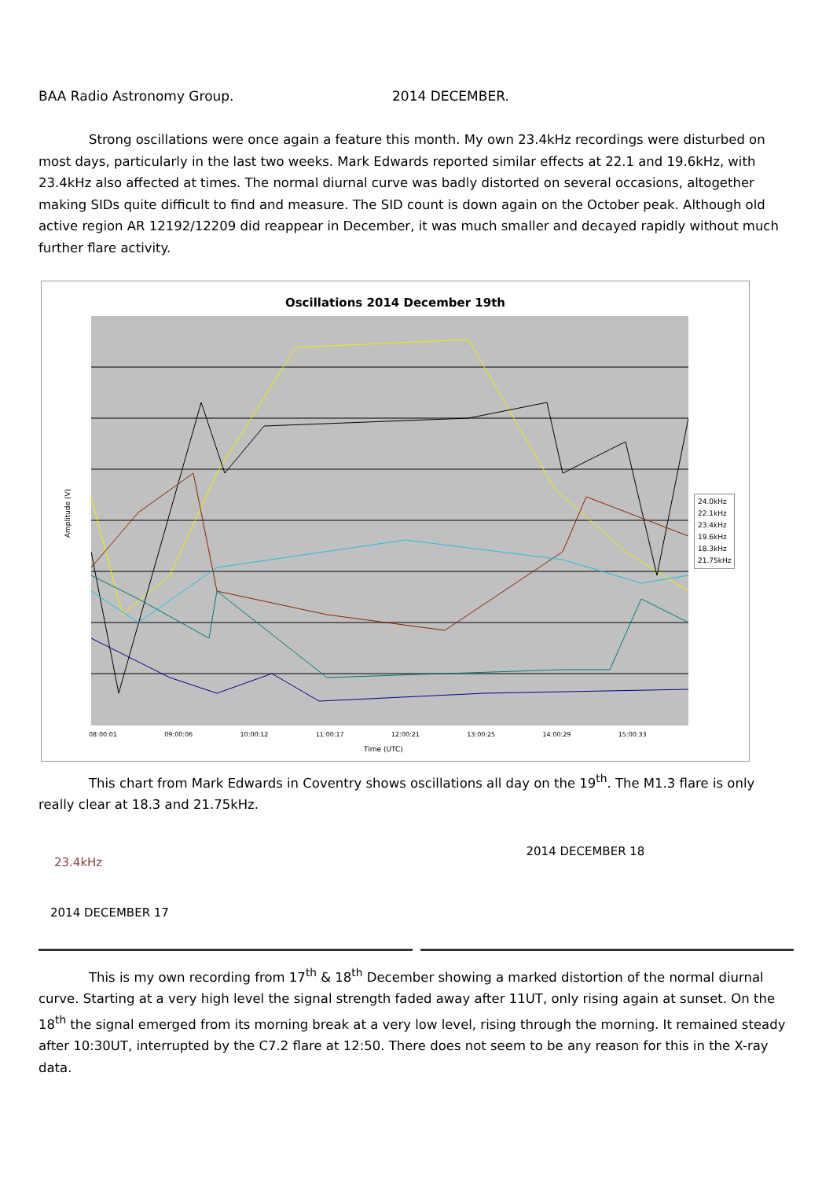BAA Radio Astronomy Group. 2014 DECEMBER.
Strong oscillations were once again a feature this month. My own 23.4kHz recordings were disturbed on most days, particularly in the last two weeks. Mark Edwards reported similar effects at 22.1 and 19.6kHz, with 23.4kHz also affected at times. The normal diurnal curve was badly distorted on several occasions, altogether making SIDs quite difficult to find and measure. The SID count is down again on the October peak. Although old active region AR 12192/12209 did reappear in December, it was much smaller and decayed rapidly without much further flare activity.
Oscillations 2014 December 19th
Amplitude (V)
24.0kHz
22.1kHz
23.4kHz
19.6kHz
18.3kHz
21.75kHz
08:00:01 09:00:06 10:00:12 11:00:17 12:00:21 13:00:25 14:00:29 15:00:33
Time (UTC)
This chart from Mark Edwards in Coventry shows oscillations all day on the 19<sup>th</sup>. The M1.3 flare is only really clear at 18.3 and 21.75kHz.
23.4kHz
2014 DECEMBER 17
2014 DECEMBER 18
This is my own recording from 17<sup>th</sup> & 18<sup>th</sup> December showing a marked distortion of the normal diurnal curve. Starting at a very high level the signal strength faded away after 11UT, only rising again at sunset. On the 18<sup>th</sup> the signal emerged from its morning break at a very low level, rising through the morning. It remained steady after 10:30UT, interrupted by the C7.2 flare at 12:50. There does not seem to be any reason for this in the X-ray data.